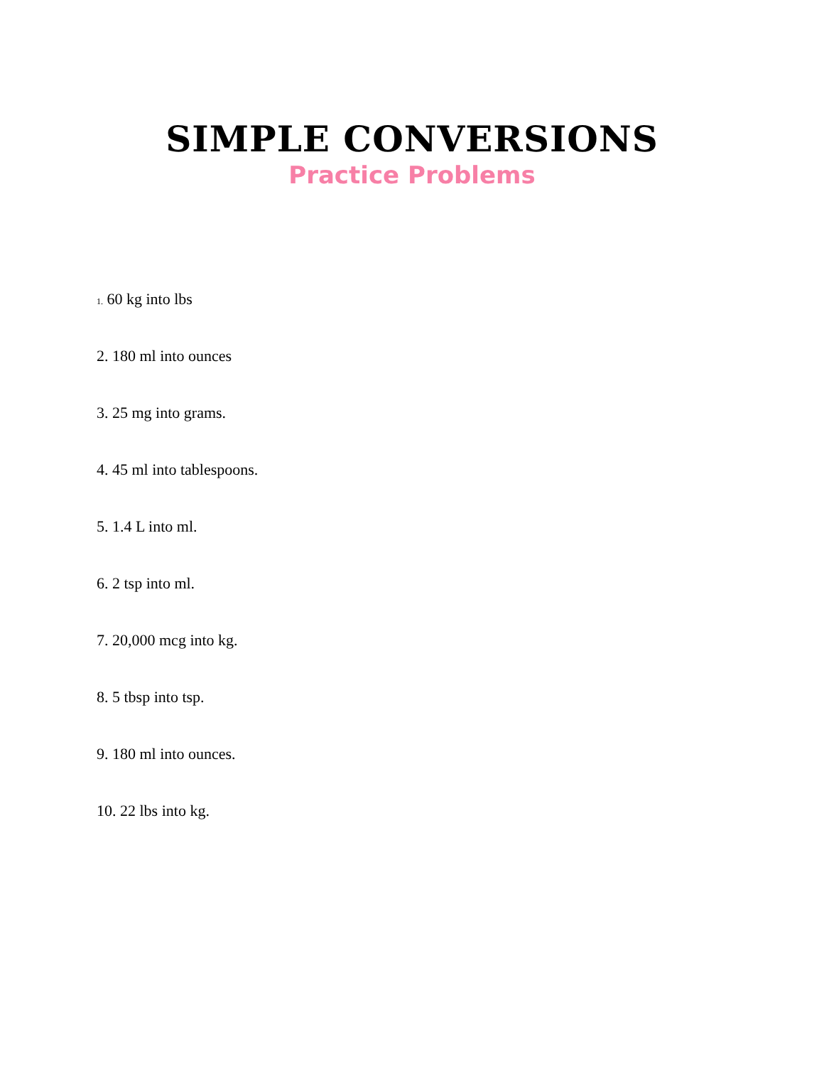SIMPLE CONVERSIONS
Practice Problems
1. 60 kg into lbs
2. 180 ml into ounces
3. 25 mg into grams.
4. 45 ml into tablespoons.
5. 1.4 L into ml.
6. 2 tsp into ml.
7. 20,000 mcg into kg.
8. 5 tbsp into tsp.
9. 180 ml into ounces.
10. 22 lbs into kg.